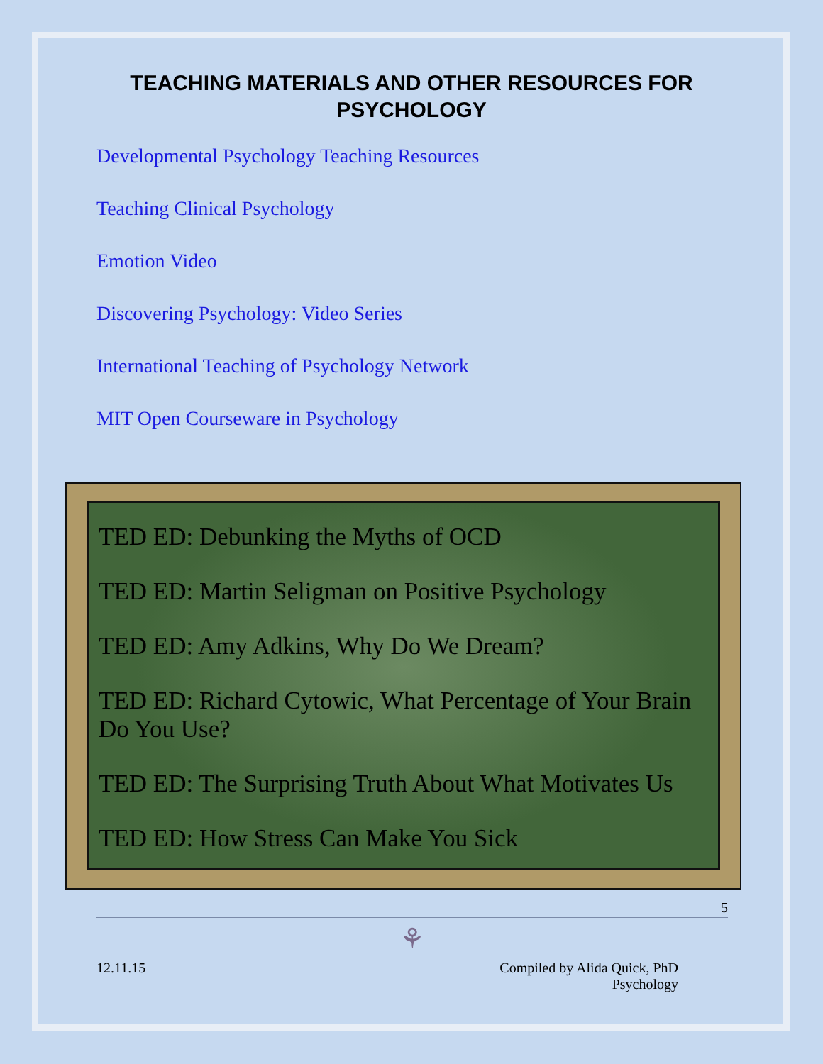TEACHING MATERIALS AND OTHER RESOURCES FOR PSYCHOLOGY
Developmental Psychology Teaching Resources
Teaching Clinical Psychology
Emotion Video
Discovering Psychology: Video Series
International Teaching of Psychology Network
MIT Open Courseware in Psychology
TED ED: Debunking the Myths of OCD
TED ED: Martin Seligman on Positive Psychology
TED ED: Amy Adkins, Why Do We Dream?
TED ED: Richard Cytowic, What Percentage of Your Brain Do You Use?
TED ED: The Surprising Truth About What Motivates Us
TED ED: How Stress Can Make You Sick
5
⚘
12.11.15 Compiled by Alida Quick, PhD
Psychology